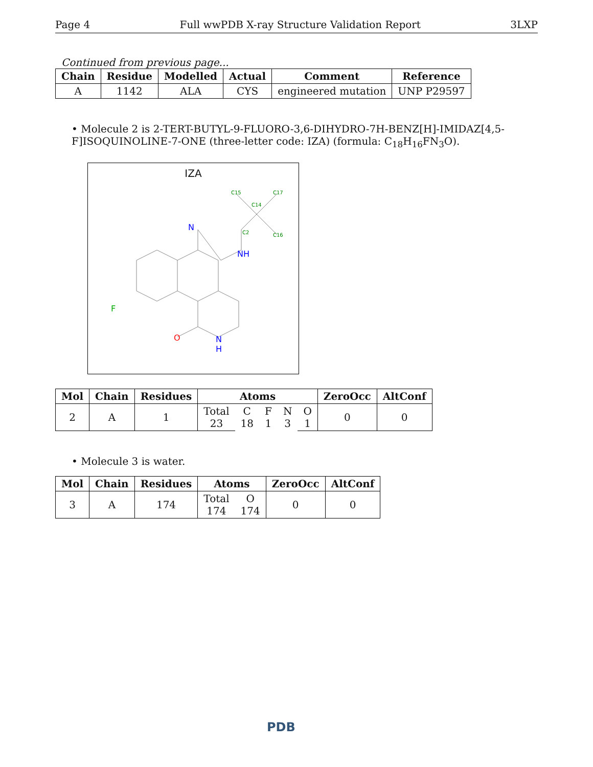Page 4 Full wwPDB X-ray Structure Validation Report 3LXP
Continued from previous page...
| Chain | Residue | Modelled | Actual | Comment | Reference |
| --- | --- | --- | --- | --- | --- |
| A | 1142 | ALA | CYS | engineered mutation | UNP P29597 |
• Molecule 2 is 2-TERT-BUTYL-9-FLUORO-3,6-DIHYDRO-7H-BENZ[H]-IMIDAZ[4,5-F]ISOQUINOLINE-7-ONE (three-letter code: IZA) (formula: C<sub>18</sub>H<sub>16</sub>FN<sub>3</sub>O).
IZA
C15 C17
C14
C16 C2
N
NH
F
O N
H
| Mol | Chain | Residues | Atoms | | | | | ZeroOcc | AltConf |
| --- | --- | --- | --- | --- | --- | --- | --- | --- | --- |
| 2 | A | 1 | Total 23 | C 18 | F 1 | N 3 | O 1 | 0 | 0 |
• Molecule 3 is water.
| Mol | Chain | Residues | Atoms | | ZeroOcc | AltConf |
| --- | --- | --- | --- | --- | --- | --- |
| 3 | A | 174 | Total 174 | O 174 | 0 | 0 |
PDB